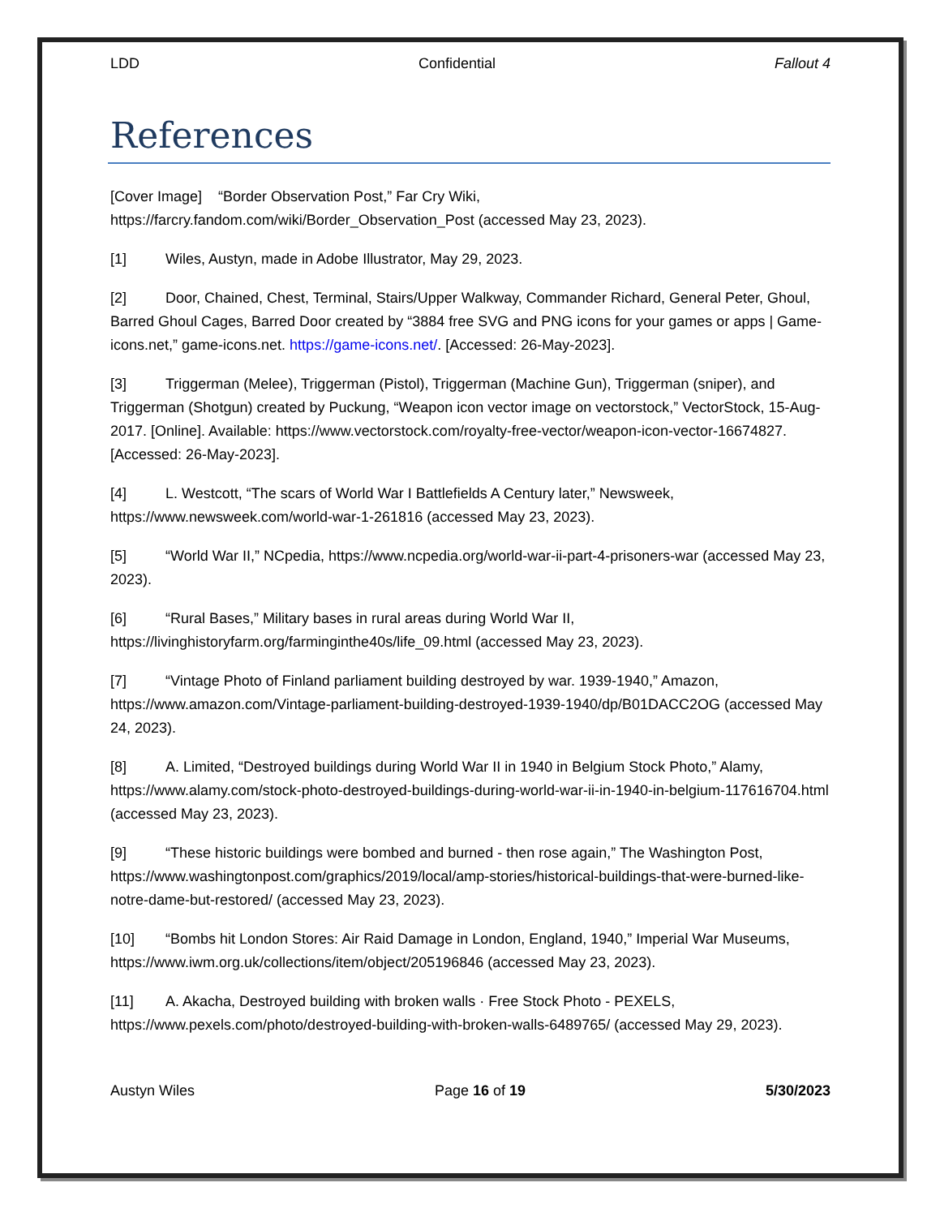LDD Confidential Fallout 4
References
[Cover Image] “Border Observation Post,” Far Cry Wiki, https://farcry.fandom.com/wiki/Border_Observation_Post (accessed May 23, 2023).
[1] Wiles, Austyn, made in Adobe Illustrator, May 29, 2023.
[2] Door, Chained, Chest, Terminal, Stairs/Upper Walkway, Commander Richard, General Peter, Ghoul, Barred Ghoul Cages, Barred Door created by “3884 free SVG and PNG icons for your games or apps | Game-icons.net,” game-icons.net. https://game-icons.net/. [Accessed: 26-May-2023].
[3] Triggerman (Melee), Triggerman (Pistol), Triggerman (Machine Gun), Triggerman (sniper), and Triggerman (Shotgun) created by Puckung, “Weapon icon vector image on vectorstock,” VectorStock, 15-Aug-2017. [Online]. Available: https://www.vectorstock.com/royalty-free-vector/weapon-icon-vector-16674827. [Accessed: 26-May-2023].
[4] L. Westcott, “The scars of World War I Battlefields A Century later,” Newsweek, https://www.newsweek.com/world-war-1-261816 (accessed May 23, 2023).
[5] “World War II,” NCpedia, https://www.ncpedia.org/world-war-ii-part-4-prisoners-war (accessed May 23, 2023).
[6] “Rural Bases,” Military bases in rural areas during World War II, https://livinghistoryfarm.org/farminginthe40s/life_09.html (accessed May 23, 2023).
[7] “Vintage Photo of Finland parliament building destroyed by war. 1939-1940,” Amazon, https://www.amazon.com/Vintage-parliament-building-destroyed-1939-1940/dp/B01DACC2OG (accessed May 24, 2023).
[8] A. Limited, “Destroyed buildings during World War II in 1940 in Belgium Stock Photo,” Alamy, https://www.alamy.com/stock-photo-destroyed-buildings-during-world-war-ii-in-1940-in-belgium-117616704.html (accessed May 23, 2023).
[9] “These historic buildings were bombed and burned - then rose again,” The Washington Post, https://www.washingtonpost.com/graphics/2019/local/amp-stories/historical-buildings-that-were-burned-like-notre-dame-but-restored/ (accessed May 23, 2023).
[10] “Bombs hit London Stores: Air Raid Damage in London, England, 1940,” Imperial War Museums, https://www.iwm.org.uk/collections/item/object/205196846 (accessed May 23, 2023).
[11] A. Akacha, Destroyed building with broken walls · Free Stock Photo - PEXELS, https://www.pexels.com/photo/destroyed-building-with-broken-walls-6489765/ (accessed May 29, 2023).
Austyn Wiles Page 16 of 19 5/30/2023